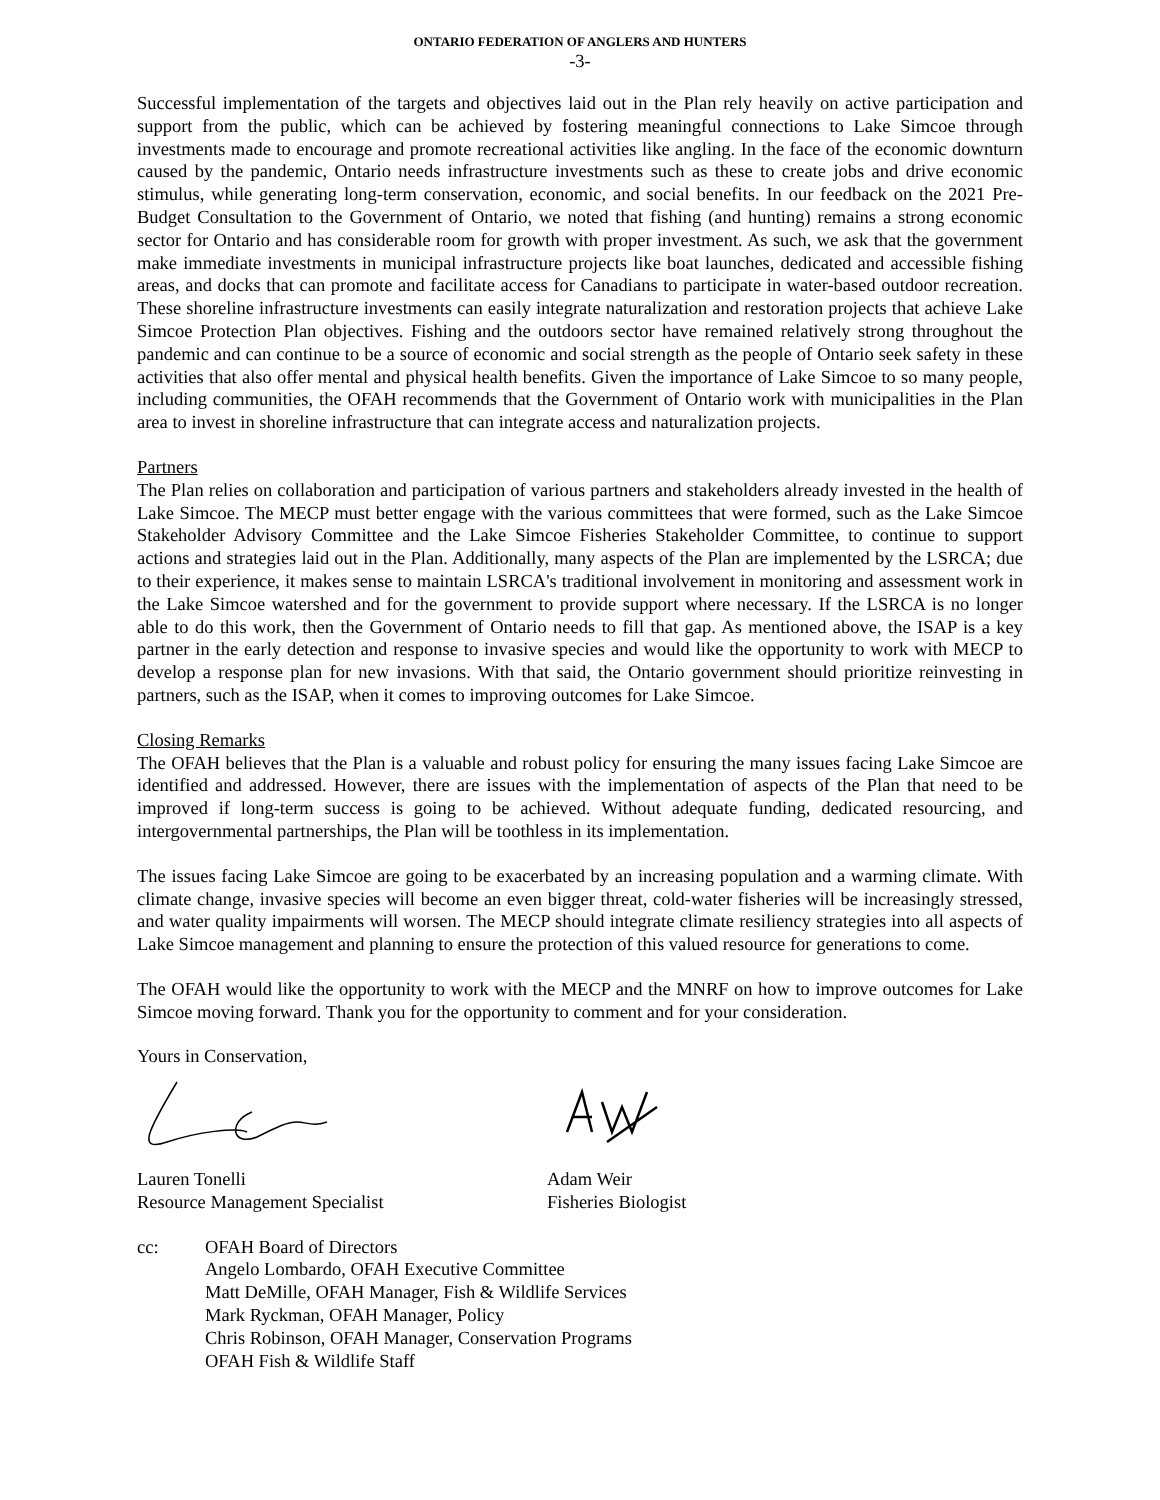ONTARIO FEDERATION OF ANGLERS AND HUNTERS
-3-
Successful implementation of the targets and objectives laid out in the Plan rely heavily on active participation and support from the public, which can be achieved by fostering meaningful connections to Lake Simcoe through investments made to encourage and promote recreational activities like angling. In the face of the economic downturn caused by the pandemic, Ontario needs infrastructure investments such as these to create jobs and drive economic stimulus, while generating long-term conservation, economic, and social benefits. In our feedback on the 2021 Pre-Budget Consultation to the Government of Ontario, we noted that fishing (and hunting) remains a strong economic sector for Ontario and has considerable room for growth with proper investment. As such, we ask that the government make immediate investments in municipal infrastructure projects like boat launches, dedicated and accessible fishing areas, and docks that can promote and facilitate access for Canadians to participate in water-based outdoor recreation. These shoreline infrastructure investments can easily integrate naturalization and restoration projects that achieve Lake Simcoe Protection Plan objectives. Fishing and the outdoors sector have remained relatively strong throughout the pandemic and can continue to be a source of economic and social strength as the people of Ontario seek safety in these activities that also offer mental and physical health benefits. Given the importance of Lake Simcoe to so many people, including communities, the OFAH recommends that the Government of Ontario work with municipalities in the Plan area to invest in shoreline infrastructure that can integrate access and naturalization projects.
Partners
The Plan relies on collaboration and participation of various partners and stakeholders already invested in the health of Lake Simcoe. The MECP must better engage with the various committees that were formed, such as the Lake Simcoe Stakeholder Advisory Committee and the Lake Simcoe Fisheries Stakeholder Committee, to continue to support actions and strategies laid out in the Plan. Additionally, many aspects of the Plan are implemented by the LSRCA; due to their experience, it makes sense to maintain LSRCA's traditional involvement in monitoring and assessment work in the Lake Simcoe watershed and for the government to provide support where necessary. If the LSRCA is no longer able to do this work, then the Government of Ontario needs to fill that gap. As mentioned above, the ISAP is a key partner in the early detection and response to invasive species and would like the opportunity to work with MECP to develop a response plan for new invasions. With that said, the Ontario government should prioritize reinvesting in partners, such as the ISAP, when it comes to improving outcomes for Lake Simcoe.
Closing Remarks
The OFAH believes that the Plan is a valuable and robust policy for ensuring the many issues facing Lake Simcoe are identified and addressed. However, there are issues with the implementation of aspects of the Plan that need to be improved if long-term success is going to be achieved. Without adequate funding, dedicated resourcing, and intergovernmental partnerships, the Plan will be toothless in its implementation.
The issues facing Lake Simcoe are going to be exacerbated by an increasing population and a warming climate. With climate change, invasive species will become an even bigger threat, cold-water fisheries will be increasingly stressed, and water quality impairments will worsen. The MECP should integrate climate resiliency strategies into all aspects of Lake Simcoe management and planning to ensure the protection of this valued resource for generations to come.
The OFAH would like the opportunity to work with the MECP and the MNRF on how to improve outcomes for Lake Simcoe moving forward. Thank you for the opportunity to comment and for your consideration.
Yours in Conservation,
Lauren Tonelli
Resource Management Specialist
Adam Weir
Fisheries Biologist
cc: OFAH Board of Directors
Angelo Lombardo, OFAH Executive Committee
Matt DeMille, OFAH Manager, Fish & Wildlife Services
Mark Ryckman, OFAH Manager, Policy
Chris Robinson, OFAH Manager, Conservation Programs
OFAH Fish & Wildlife Staff